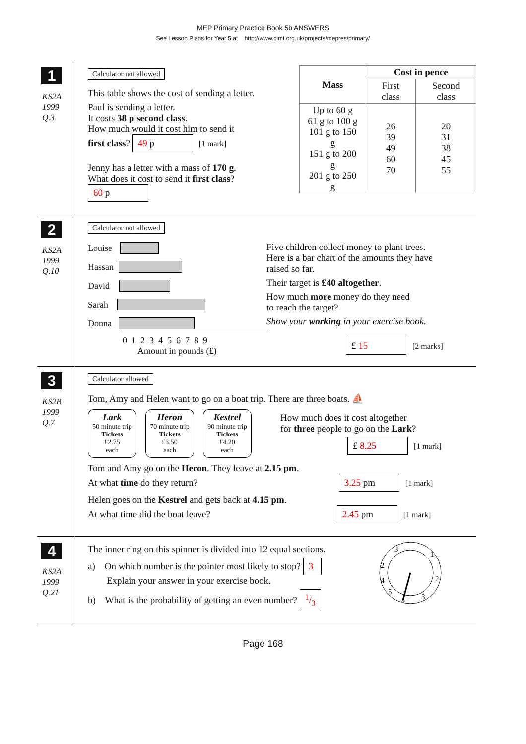MEP Primary Practice Book 5b ANSWERS
See Lesson Plans for Year 5 at http://www.cimt.org.uk/projects/mepres/primary/
1
KS2A
1999
Q.3
Calculator not allowed
This table shows the cost of sending a letter.
Paul is sending a letter.
It costs 38 p second class.
How much would it cost him to send it
first class? 49 p [1 mark]
Jenny has a letter with a mass of 170 g.
What does it cost to send it first class? 60 p
| Mass | Cost in pence | |
| --- | --- | --- |
| | First class | Second class |
| Up to 60 g 61 g to 100 g 101 g to 150 g 151 g to 200 g 201 g to 250 g | 26 39 49 60 70 | 20 31 38 45 55 |
2
KS2A
1999
Q.10
Calculator not allowed
Louise
Hassan
David
Sarah
Donna
0 1 2 3 4 5 6 7 8 9
Amount in pounds (£)
Five children collect money to plant trees.
Here is a bar chart of the amounts they have
raised so far.
Their target is £40 altogether.
How much more money do they need
to reach the target?
Show your working in your exercise book.
£ 15 [2 marks]
3
KS2B
1999
Q.7
Calculator allowed
Tom, Amy and Helen want to go on a boat trip. There are three boats. ⛵
Lark
50 minute trip
Tickets
£2.75
each
Heron
70 minute trip
Tickets
£3.50
each
Kestrel
90 minute trip
Tickets
£4.20
each
How much does it cost altogether
for three people to go on the Lark?
£ 8.25 [1 mark]
Tom and Amy go on the Heron. They leave at 2.15 pm.
At what time do they return? 3.25 pm [1 mark]
Helen goes on the Kestrel and gets back at 4.15 pm.
At what time did the boat leave? 2.45 pm [1 mark]
4
KS2A
1999
Q.21
The inner ring on this spinner is divided into 12 equal sections.
a) On which number is the pointer most likely to stop? 3
Explain your answer in your exercise book.
b) What is the probability of getting an even number? 1/3
3
1
2
2
4
3
5
4
Page 168